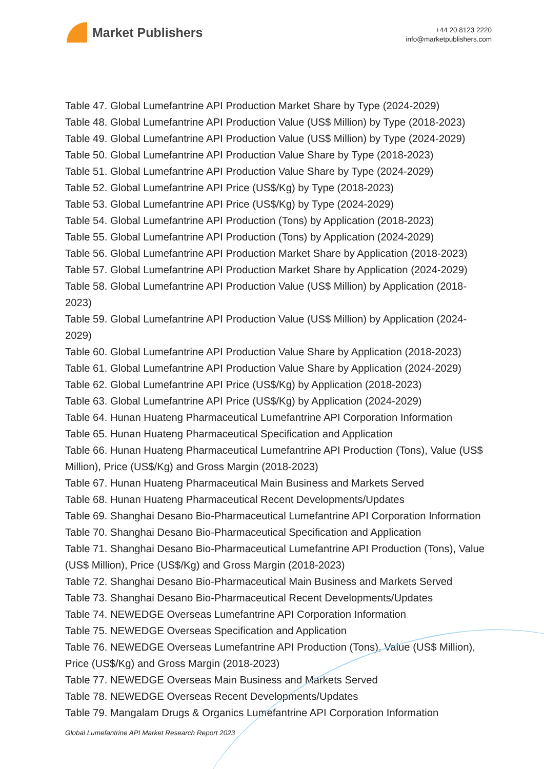Market Publishers
+44 20 8123 2220
info@marketpublishers.com
Table 47. Global Lumefantrine API Production Market Share by Type (2024-2029)
Table 48. Global Lumefantrine API Production Value (US$ Million) by Type (2018-2023)
Table 49. Global Lumefantrine API Production Value (US$ Million) by Type (2024-2029)
Table 50. Global Lumefantrine API Production Value Share by Type (2018-2023)
Table 51. Global Lumefantrine API Production Value Share by Type (2024-2029)
Table 52. Global Lumefantrine API Price (US$/Kg) by Type (2018-2023)
Table 53. Global Lumefantrine API Price (US$/Kg) by Type (2024-2029)
Table 54. Global Lumefantrine API Production (Tons) by Application (2018-2023)
Table 55. Global Lumefantrine API Production (Tons) by Application (2024-2029)
Table 56. Global Lumefantrine API Production Market Share by Application (2018-2023)
Table 57. Global Lumefantrine API Production Market Share by Application (2024-2029)
Table 58. Global Lumefantrine API Production Value (US$ Million) by Application (2018-2023)
Table 59. Global Lumefantrine API Production Value (US$ Million) by Application (2024-2029)
Table 60. Global Lumefantrine API Production Value Share by Application (2018-2023)
Table 61. Global Lumefantrine API Production Value Share by Application (2024-2029)
Table 62. Global Lumefantrine API Price (US$/Kg) by Application (2018-2023)
Table 63. Global Lumefantrine API Price (US$/Kg) by Application (2024-2029)
Table 64. Hunan Huateng Pharmaceutical Lumefantrine API Corporation Information
Table 65. Hunan Huateng Pharmaceutical Specification and Application
Table 66. Hunan Huateng Pharmaceutical Lumefantrine API Production (Tons), Value (US$ Million), Price (US$/Kg) and Gross Margin (2018-2023)
Table 67. Hunan Huateng Pharmaceutical Main Business and Markets Served
Table 68. Hunan Huateng Pharmaceutical Recent Developments/Updates
Table 69. Shanghai Desano Bio-Pharmaceutical Lumefantrine API Corporation Information
Table 70. Shanghai Desano Bio-Pharmaceutical Specification and Application
Table 71. Shanghai Desano Bio-Pharmaceutical Lumefantrine API Production (Tons), Value (US$ Million), Price (US$/Kg) and Gross Margin (2018-2023)
Table 72. Shanghai Desano Bio-Pharmaceutical Main Business and Markets Served
Table 73. Shanghai Desano Bio-Pharmaceutical Recent Developments/Updates
Table 74. NEWEDGE Overseas Lumefantrine API Corporation Information
Table 75. NEWEDGE Overseas Specification and Application
Table 76. NEWEDGE Overseas Lumefantrine API Production (Tons), Value (US$ Million), Price (US$/Kg) and Gross Margin (2018-2023)
Table 77. NEWEDGE Overseas Main Business and Markets Served
Table 78. NEWEDGE Overseas Recent Developments/Updates
Table 79. Mangalam Drugs & Organics Lumefantrine API Corporation Information
Global Lumefantrine API Market Research Report 2023